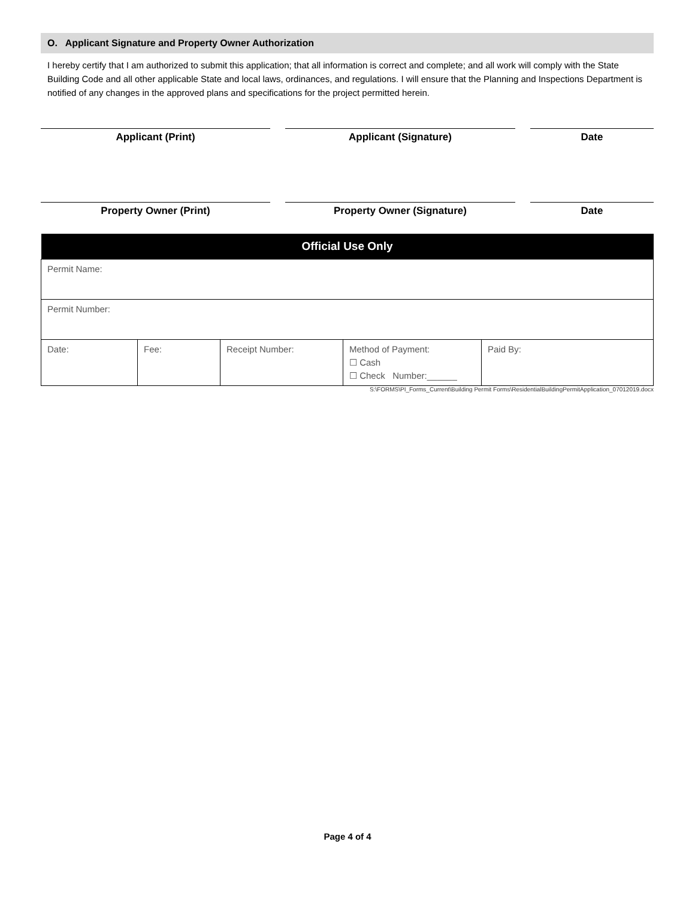O. Applicant Signature and Property Owner Authorization
I hereby certify that I am authorized to submit this application; that all information is correct and complete; and all work will comply with the State Building Code and all other applicable State and local laws, ordinances, and regulations. I will ensure that the Planning and Inspections Department is notified of any changes in the approved plans and specifications for the project permitted herein.
Applicant (Print) Applicant (Signature) Date
Property Owner (Print) Property Owner (Signature) Date
| Official Use Only | | | | |
| --- | --- | --- | --- | --- |
| Permit Name: | | | | |
| Permit Number: | | | | |
| Date: | Fee: | Receipt Number: | Method of Payment: ☐ Cash ☐ Check Number:______ | Paid By: |
S:\FORMS\PI_Forms_Current\Building Permit Forms\ResidentialBuildingPermitApplication_07012019.docx
Page 4 of 4